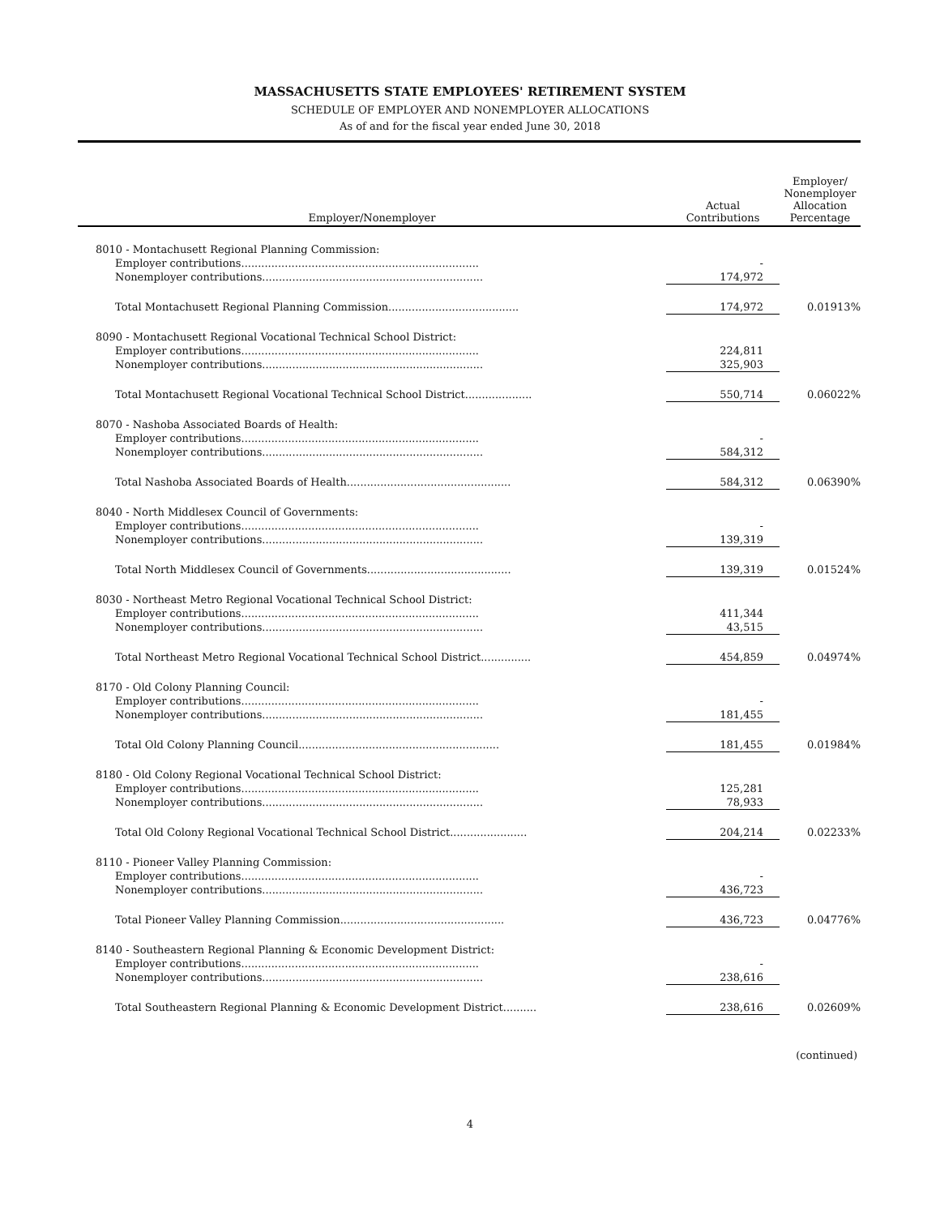MASSACHUSETTS STATE EMPLOYEES' RETIREMENT SYSTEM
SCHEDULE OF EMPLOYER AND NONEMPLOYER ALLOCATIONS
As of and for the fiscal year ended June 30, 2018
| Employer/Nonemployer | Actual Contributions | Employer/ Nonemployer Allocation Percentage |
| --- | --- | --- |
| 8010 - Montachusett Regional Planning Commission: | | |
| Employer contributions....................................................................... | - | |
| Nonemployer contributions.................................................................. | 174,972 | |
| Total Montachusett Regional Planning Commission....................................... | 174,972 | 0.01913% |
| 8090 - Montachusett Regional Vocational Technical School District: | | |
| Employer contributions....................................................................... | 224,811 | |
| Nonemployer contributions.................................................................. | 325,903 | |
| Total Montachusett Regional Vocational Technical School District.................... | 550,714 | 0.06022% |
| 8070 - Nashoba Associated Boards of Health: | | |
| Employer contributions....................................................................... | - | |
| Nonemployer contributions.................................................................. | 584,312 | |
| Total Nashoba Associated Boards of Health................................................. | 584,312 | 0.06390% |
| 8040 - North Middlesex Council of Governments: | | |
| Employer contributions....................................................................... | - | |
| Nonemployer contributions.................................................................. | 139,319 | |
| Total North Middlesex Council of Governments........................................... | 139,319 | 0.01524% |
| 8030 - Northeast Metro Regional Vocational Technical School District: | | |
| Employer contributions....................................................................... | 411,344 | |
| Nonemployer contributions.................................................................. | 43,515 | |
| Total Northeast Metro Regional Vocational Technical School District............... | 454,859 | 0.04974% |
| 8170 - Old Colony Planning Council: | | |
| Employer contributions....................................................................... | - | |
| Nonemployer contributions.................................................................. | 181,455 | |
| Total Old Colony Planning Council............................................................ | 181,455 | 0.01984% |
| 8180 - Old Colony Regional Vocational Technical School District: | | |
| Employer contributions....................................................................... | 125,281 | |
| Nonemployer contributions.................................................................. | 78,933 | |
| Total Old Colony Regional Vocational Technical School District....................... | 204,214 | 0.02233% |
| 8110 - Pioneer Valley Planning Commission: | | |
| Employer contributions....................................................................... | - | |
| Nonemployer contributions.................................................................. | 436,723 | |
| Total Pioneer Valley Planning Commission................................................. | 436,723 | 0.04776% |
| 8140 - Southeastern Regional Planning & Economic Development District: | | |
| Employer contributions....................................................................... | - | |
| Nonemployer contributions.................................................................. | 238,616 | |
| Total Southeastern Regional Planning & Economic Development District.......... | 238,616 | 0.02609% |
(continued)
4